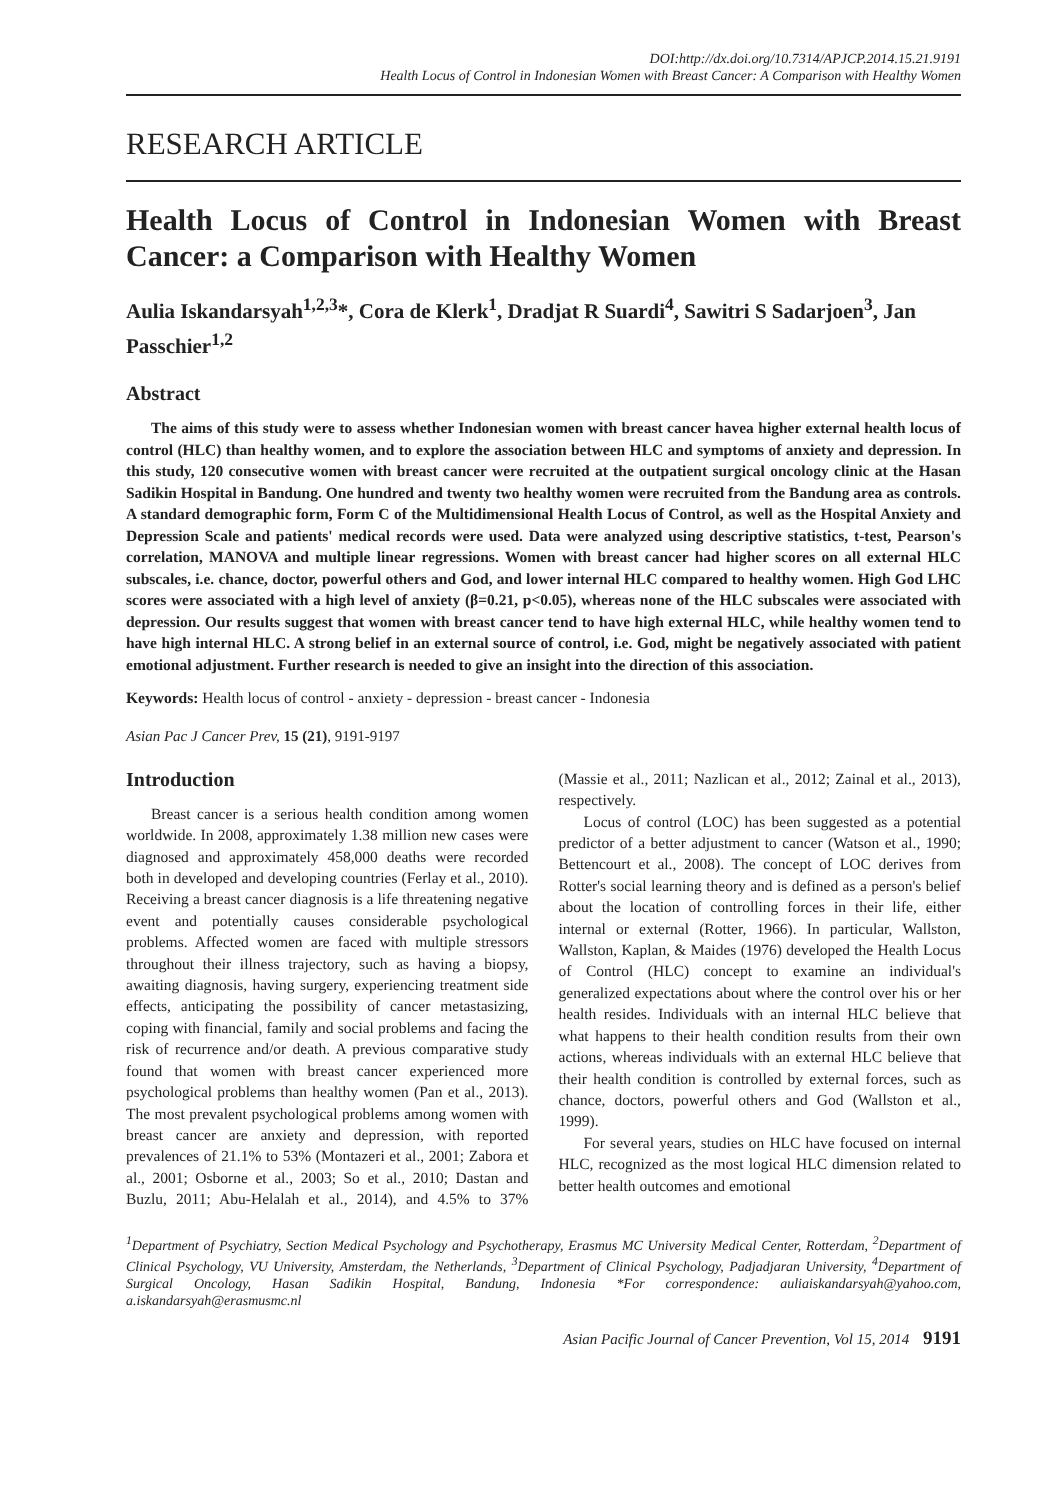DOI:http://dx.doi.org/10.7314/APJCP.2014.15.21.9191
Health Locus of Control in Indonesian Women with Breast Cancer: A Comparison with Healthy Women
RESEARCH ARTICLE
Health Locus of Control in Indonesian Women with Breast Cancer: a Comparison with Healthy Women
Aulia Iskandarsyah<sup>1,2,3</sup>*, Cora de Klerk<sup>1</sup>, Dradjat R Suardi<sup>4</sup>, Sawitri S Sadarjoen<sup>3</sup>, Jan Passchier<sup>1,2</sup>
Abstract
The aims of this study were to assess whether Indonesian women with breast cancer havea higher external health locus of control (HLC) than healthy women, and to explore the association between HLC and symptoms of anxiety and depression. In this study, 120 consecutive women with breast cancer were recruited at the outpatient surgical oncology clinic at the Hasan Sadikin Hospital in Bandung. One hundred and twenty two healthy women were recruited from the Bandung area as controls. A standard demographic form, Form C of the Multidimensional Health Locus of Control, as well as the Hospital Anxiety and Depression Scale and patients' medical records were used. Data were analyzed using descriptive statistics, t-test, Pearson's correlation, MANOVA and multiple linear regressions. Women with breast cancer had higher scores on all external HLC subscales, i.e. chance, doctor, powerful others and God, and lower internal HLC compared to healthy women. High God LHC scores were associated with a high level of anxiety (β=0.21, p<0.05), whereas none of the HLC subscales were associated with depression. Our results suggest that women with breast cancer tend to have high external HLC, while healthy women tend to have high internal HLC. A strong belief in an external source of control, i.e. God, might be negatively associated with patient emotional adjustment. Further research is needed to give an insight into the direction of this association.
Keywords: Health locus of control - anxiety - depression - breast cancer - Indonesia
Asian Pac J Cancer Prev, 15 (21), 9191-9197
Introduction
Breast cancer is a serious health condition among women worldwide. In 2008, approximately 1.38 million new cases were diagnosed and approximately 458,000 deaths were recorded both in developed and developing countries (Ferlay et al., 2010). Receiving a breast cancer diagnosis is a life threatening negative event and potentially causes considerable psychological problems. Affected women are faced with multiple stressors throughout their illness trajectory, such as having a biopsy, awaiting diagnosis, having surgery, experiencing treatment side effects, anticipating the possibility of cancer metastasizing, coping with financial, family and social problems and facing the risk of recurrence and/or death. A previous comparative study found that women with breast cancer experienced more psychological problems than healthy women (Pan et al., 2013). The most prevalent psychological problems among women with breast cancer are anxiety and depression, with reported prevalences of 21.1% to 53% (Montazeri et al., 2001; Zabora et al., 2001; Osborne et al., 2003; So et al., 2010; Dastan and Buzlu, 2011; Abu-Helalah et al., 2014), and 4.5% to 37% (Massie et al., 2011; Nazlican et al., 2012; Zainal et al., 2013), respectively.
Locus of control (LOC) has been suggested as a potential predictor of a better adjustment to cancer (Watson et al., 1990; Bettencourt et al., 2008). The concept of LOC derives from Rotter's social learning theory and is defined as a person's belief about the location of controlling forces in their life, either internal or external (Rotter, 1966). In particular, Wallston, Wallston, Kaplan, & Maides (1976) developed the Health Locus of Control (HLC) concept to examine an individual's generalized expectations about where the control over his or her health resides. Individuals with an internal HLC believe that what happens to their health condition results from their own actions, whereas individuals with an external HLC believe that their health condition is controlled by external forces, such as chance, doctors, powerful others and God (Wallston et al., 1999).
For several years, studies on HLC have focused on internal HLC, recognized as the most logical HLC dimension related to better health outcomes and emotional
<sup>1</sup> Department of Psychiatry, Section Medical Psychology and Psychotherapy, Erasmus MC University Medical Center, Rotterdam, <sup>2</sup>Department of Clinical Psychology, VU University, Amsterdam, the Netherlands, <sup>3</sup>Department of Clinical Psychology, Padjadjaran University, <sup>4</sup>Department of Surgical Oncology, Hasan Sadikin Hospital, Bandung, Indonesia *For correspondence: auliaiskandarsyah@yahoo.com, a.iskandarsyah@erasmusmc.nl
Asian Pacific Journal of Cancer Prevention, Vol 15, 2014 9191